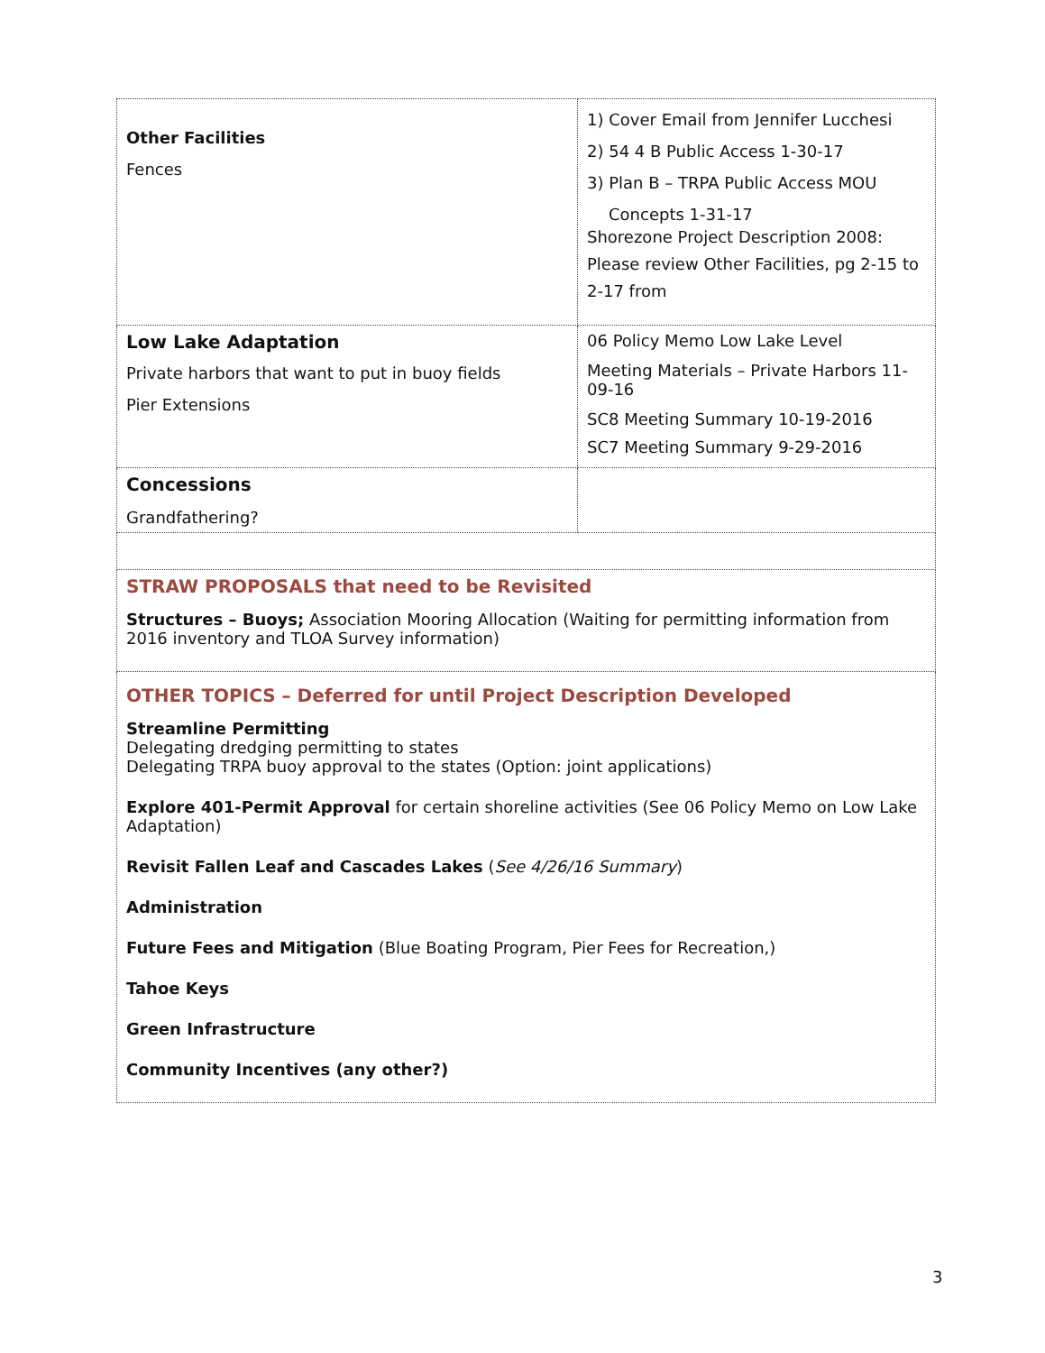| Other Facilities Fences | 1) Cover Email from Jennifer Lucchesi 2) 54 4 B Public Access 1-30-17 3) Plan B – TRPA Public Access MOU Concepts 1-31-17 Shorezone Project Description 2008: Please review Other Facilities, pg 2-15 to 2-17 from |
| Low Lake Adaptation Private harbors that want to put in buoy fields Pier Extensions | 06 Policy Memo Low Lake Level Meeting Materials – Private Harbors 11-09-16 SC8 Meeting Summary 10-19-2016 SC7 Meeting Summary 9-29-2016 |
| Concessions Grandfathering? | |
| STRAW PROPOSALS that need to be Revisited Structures – Buoys; Association Mooring Allocation (Waiting for permitting information from 2016 inventory and TLOA Survey information) | |
| OTHER TOPICS – Deferred for until Project Description Developed Streamline Permitting Delegating dredging permitting to states Delegating TRPA buoy approval to the states (Option: joint applications) Explore 401-Permit Approval for certain shoreline activities (See 06 Policy Memo on Low Lake Adaptation) Revisit Fallen Leaf and Cascades Lakes ( See 4/26/16 Summary ) Administration Future Fees and Mitigation (Blue Boating Program, Pier Fees for Recreation,) Tahoe Keys Green Infrastructure Community Incentives (any other?) | |
3